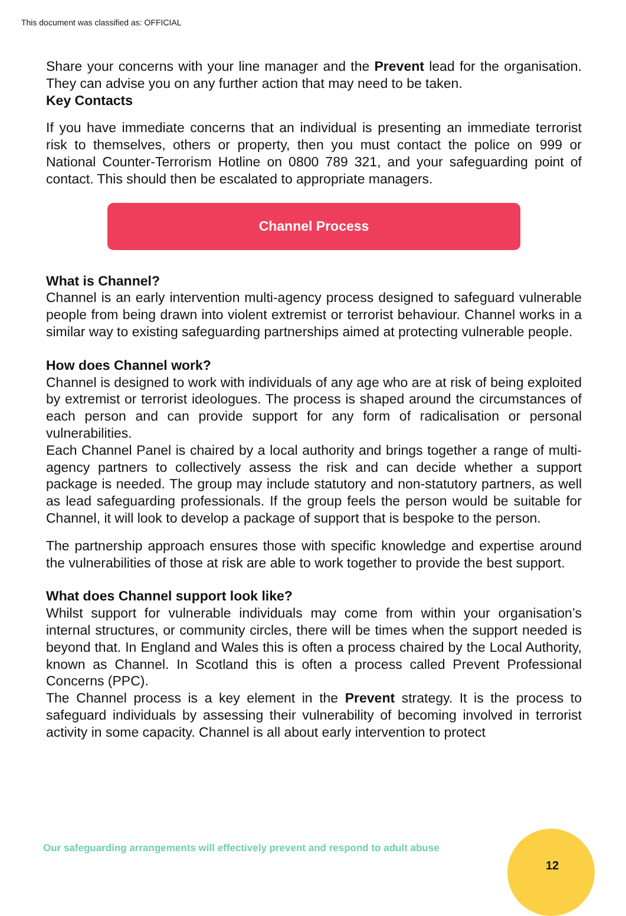This document was classified as: OFFICIAL
Share your concerns with your line manager and the Prevent lead for the organisation. They can advise you on any further action that may need to be taken.
Key Contacts
If you have immediate concerns that an individual is presenting an immediate terrorist risk to themselves, others or property, then you must contact the police on 999 or National Counter-Terrorism Hotline on 0800 789 321, and your safeguarding point of contact. This should then be escalated to appropriate managers.
Channel Process
What is Channel?
Channel is an early intervention multi-agency process designed to safeguard vulnerable people from being drawn into violent extremist or terrorist behaviour. Channel works in a similar way to existing safeguarding partnerships aimed at protecting vulnerable people.
How does Channel work?
Channel is designed to work with individuals of any age who are at risk of being exploited by extremist or terrorist ideologues. The process is shaped around the circumstances of each person and can provide support for any form of radicalisation or personal vulnerabilities.
Each Channel Panel is chaired by a local authority and brings together a range of multi-agency partners to collectively assess the risk and can decide whether a support package is needed. The group may include statutory and non-statutory partners, as well as lead safeguarding professionals. If the group feels the person would be suitable for Channel, it will look to develop a package of support that is bespoke to the person.
The partnership approach ensures those with specific knowledge and expertise around the vulnerabilities of those at risk are able to work together to provide the best support.
What does Channel support look like?
Whilst support for vulnerable individuals may come from within your organisation’s internal structures, or community circles, there will be times when the support needed is beyond that. In England and Wales this is often a process chaired by the Local Authority, known as Channel. In Scotland this is often a process called Prevent Professional Concerns (PPC).
The Channel process is a key element in the Prevent strategy. It is the process to safeguard individuals by assessing their vulnerability of becoming involved in terrorist activity in some capacity. Channel is all about early intervention to protect
Our safeguarding arrangements will effectively prevent and respond to adult abuse
12